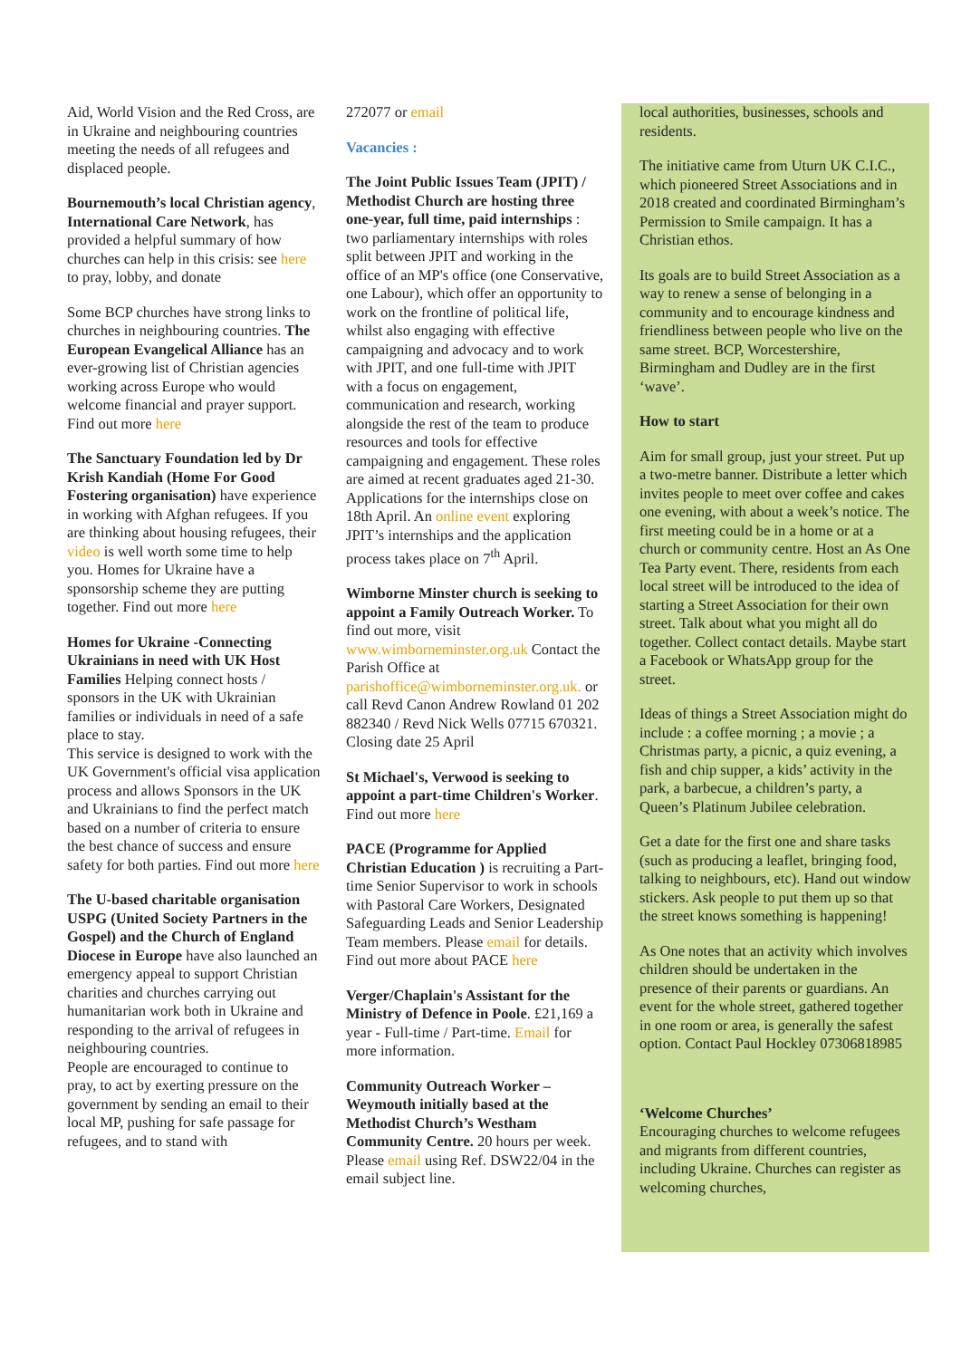Aid, World Vision and the Red Cross, are in Ukraine and neighbouring countries meeting the needs of all refugees and displaced people.
Bournemouth’s local Christian agency, International Care Network, has provided a helpful summary of how churches can help in this crisis: see here to pray, lobby, and donate
Some BCP churches have strong links to churches in neighbouring countries. The European Evangelical Alliance has an ever-growing list of Christian agencies working across Europe who would welcome financial and prayer support. Find out more here
The Sanctuary Foundation led by Dr Krish Kandiah (Home For Good Fostering organisation) have experience in working with Afghan refugees. If you are thinking about housing refugees, their video is well worth some time to help you. Homes for Ukraine have a sponsorship scheme they are putting together. Find out more here
Homes for Ukraine -Connecting Ukrainians in need with UK Host Families Helping connect hosts / sponsors in the UK with Ukrainian families or individuals in need of a safe place to stay.
This service is designed to work with the UK Government's official visa application process and allows Sponsors in the UK and Ukrainians to find the perfect match based on a number of criteria to ensure the best chance of success and ensure safety for both parties. Find out more here
The U-based charitable organisation USPG (United Society Partners in the Gospel) and the Church of England Diocese in Europe have also launched an emergency appeal to support Christian charities and churches carrying out humanitarian work both in Ukraine and responding to the arrival of refugees in neighbouring countries.
People are encouraged to continue to pray, to act by exerting pressure on the government by sending an email to their local MP, pushing for safe passage for refugees, and to stand with
272077 or email
Vacancies :
The Joint Public Issues Team (JPIT) / Methodist Church are hosting three one-year, full time, paid internships : two parliamentary internships with roles split between JPIT and working in the office of an MP's office (one Conservative, one Labour), which offer an opportunity to work on the frontline of political life, whilst also engaging with effective campaigning and advocacy and to work with JPIT, and one full-time with JPIT with a focus on engagement, communication and research, working alongside the rest of the team to produce resources and tools for effective campaigning and engagement. These roles are aimed at recent graduates aged 21-30. Applications for the internships close on 18th April. An online event exploring JPIT’s internships and the application process takes place on 7<sup>th</sup> April.
Wimborne Minster church is seeking to appoint a Family Outreach Worker. To find out more, visit www.wimborneminster.org.uk Contact the Parish Office at parishoffice@wimborneminster.org.uk. or call Revd Canon Andrew Rowland 01 202 882340 / Revd Nick Wells 07715 670321. Closing date 25 April
St Michael's, Verwood is seeking to appoint a part-time Children's Worker. Find out more here
PACE (Programme for Applied Christian Education ) is recruiting a Part-time Senior Supervisor to work in schools with Pastoral Care Workers, Designated Safeguarding Leads and Senior Leadership Team members. Please email for details. Find out more about PACE here
Verger/Chaplain's Assistant for the Ministry of Defence in Poole. £21,169 a year - Full-time / Part-time. Email for more information.
Community Outreach Worker – Weymouth initially based at the Methodist Church’s Westham Community Centre. 20 hours per week. Please email using Ref. DSW22/04 in the email subject line.
local authorities, businesses, schools and residents.
The initiative came from Uturn UK C.I.C., which pioneered Street Associations and in 2018 created and coordinated Birmingham’s Permission to Smile campaign. It has a Christian ethos.
Its goals are to build Street Association as a way to renew a sense of belonging in a community and to encourage kindness and friendliness between people who live on the same street. BCP, Worcestershire, Birmingham and Dudley are in the first ‘wave’.
How to start
Aim for small group, just your street. Put up a two-metre banner. Distribute a letter which invites people to meet over coffee and cakes one evening, with about a week’s notice. The first meeting could be in a home or at a church or community centre. Host an As One Tea Party event. There, residents from each local street will be introduced to the idea of starting a Street Association for their own street. Talk about what you might all do together. Collect contact details. Maybe start a Facebook or WhatsApp group for the street.
Ideas of things a Street Association might do include : a coffee morning ; a movie ; a Christmas party, a picnic, a quiz evening, a fish and chip supper, a kids’ activity in the park, a barbecue, a children’s party, a Queen’s Platinum Jubilee celebration.
Get a date for the first one and share tasks (such as producing a leaflet, bringing food, talking to neighbours, etc). Hand out window stickers. Ask people to put them up so that the street knows something is happening!
As One notes that an activity which involves children should be undertaken in the presence of their parents or guardians. An event for the whole street, gathered together in one room or area, is generally the safest option. Contact Paul Hockley 07306818985
‘Welcome Churches’
Encouraging churches to welcome refugees and migrants from different countries, including Ukraine. Churches can register as welcoming churches,